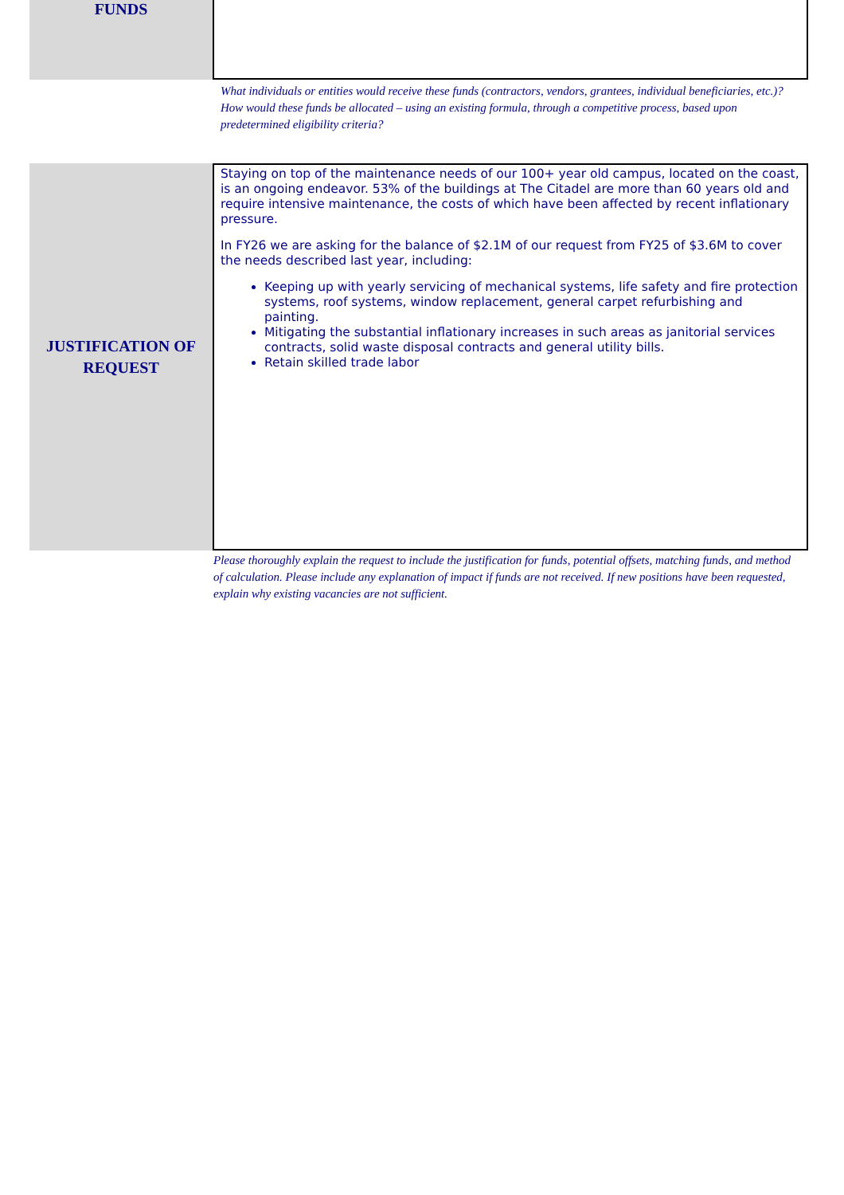FUNDS
What individuals or entities would receive these funds (contractors, vendors, grantees, individual beneficiaries, etc.)? How would these funds be allocated – using an existing formula, through a competitive process, based upon predetermined eligibility criteria?
JUSTIFICATION OF
REQUEST
Staying on top of the maintenance needs of our 100+ year old campus, located on the coast, is an ongoing endeavor. 53% of the buildings at The Citadel are more than 60 years old and require intensive maintenance, the costs of which have been affected by recent inflationary pressure.
In FY26 we are asking for the balance of $2.1M of our request from FY25 of $3.6M to cover the needs described last year, including:
Keeping up with yearly servicing of mechanical systems, life safety and fire protection systems, roof systems, window replacement, general carpet refurbishing and painting.
Mitigating the substantial inflationary increases in such areas as janitorial services contracts, solid waste disposal contracts and general utility bills.
Retain skilled trade labor
Please thoroughly explain the request to include the justification for funds, potential offsets, matching funds, and method of calculation. Please include any explanation of impact if funds are not received. If new positions have been requested, explain why existing vacancies are not sufficient.